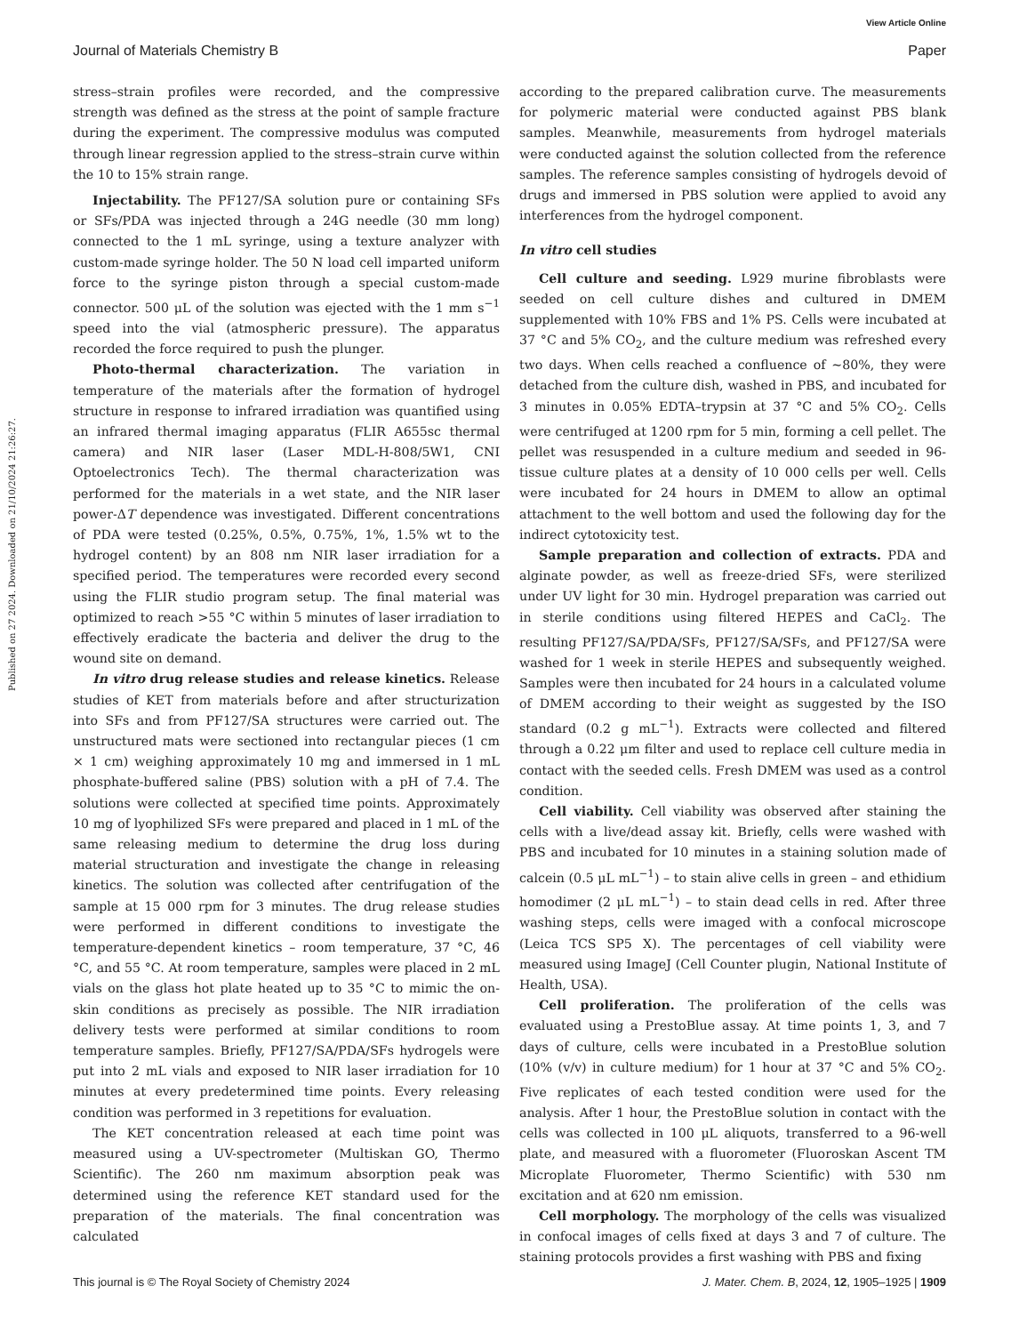View Article Online
Journal of Materials Chemistry B Paper
Published on 27 2024. Downloaded on 21/10/2024 21:26:27.
stress–strain profiles were recorded, and the compressive strength was defined as the stress at the point of sample fracture during the experiment. The compressive modulus was computed through linear regression applied to the stress–strain curve within the 10 to 15% strain range.
Injectability. The PF127/SA solution pure or containing SFs or SFs/PDA was injected through a 24G needle (30 mm long) connected to the 1 mL syringe, using a texture analyzer with custom-made syringe holder. The 50 N load cell imparted uniform force to the syringe piston through a special custom-made connector. 500 μL of the solution was ejected with the 1 mm s<sup>−1</sup> speed into the vial (atmospheric pressure). The apparatus recorded the force required to push the plunger.
Photo-thermal characterization. The variation in temperature of the materials after the formation of hydrogel structure in response to infrared irradiation was quantified using an infrared thermal imaging apparatus (FLIR A655sc thermal camera) and NIR laser (Laser MDL-H-808/5W1, CNI Optoelectronics Tech). The thermal characterization was performed for the materials in a wet state, and the NIR laser power-ΔT dependence was investigated. Different concentrations of PDA were tested (0.25%, 0.5%, 0.75%, 1%, 1.5% wt to the hydrogel content) by an 808 nm NIR laser irradiation for a specified period. The temperatures were recorded every second using the FLIR studio program setup. The final material was optimized to reach >55 °C within 5 minutes of laser irradiation to effectively eradicate the bacteria and deliver the drug to the wound site on demand.
In vitro drug release studies and release kinetics. Release studies of KET from materials before and after structurization into SFs and from PF127/SA structures were carried out. The unstructured mats were sectioned into rectangular pieces (1 cm × 1 cm) weighing approximately 10 mg and immersed in 1 mL phosphate-buffered saline (PBS) solution with a pH of 7.4. The solutions were collected at specified time points. Approximately 10 mg of lyophilized SFs were prepared and placed in 1 mL of the same releasing medium to determine the drug loss during material structuration and investigate the change in releasing kinetics. The solution was collected after centrifugation of the sample at 15 000 rpm for 3 minutes. The drug release studies were performed in different conditions to investigate the temperature-dependent kinetics – room temperature, 37 °C, 46 °C, and 55 °C. At room temperature, samples were placed in 2 mL vials on the glass hot plate heated up to 35 °C to mimic the on-skin conditions as precisely as possible. The NIR irradiation delivery tests were performed at similar conditions to room temperature samples. Briefly, PF127/SA/PDA/SFs hydrogels were put into 2 mL vials and exposed to NIR laser irradiation for 10 minutes at every predetermined time points. Every releasing condition was performed in 3 repetitions for evaluation.
The KET concentration released at each time point was measured using a UV-spectrometer (Multiskan GO, Thermo Scientific). The 260 nm maximum absorption peak was determined using the reference KET standard used for the preparation of the materials. The final concentration was calculated
according to the prepared calibration curve. The measurements for polymeric material were conducted against PBS blank samples. Meanwhile, measurements from hydrogel materials were conducted against the solution collected from the reference samples. The reference samples consisting of hydrogels devoid of drugs and immersed in PBS solution were applied to avoid any interferences from the hydrogel component.
In vitro cell studies
Cell culture and seeding. L929 murine fibroblasts were seeded on cell culture dishes and cultured in DMEM supplemented with 10% FBS and 1% PS. Cells were incubated at 37 °C and 5% CO<sub>2</sub>, and the culture medium was refreshed every two days. When cells reached a confluence of ∼80%, they were detached from the culture dish, washed in PBS, and incubated for 3 minutes in 0.05% EDTA–trypsin at 37 °C and 5% CO<sub>2</sub>. Cells were centrifuged at 1200 rpm for 5 min, forming a cell pellet. The pellet was resuspended in a culture medium and seeded in 96-tissue culture plates at a density of 10 000 cells per well. Cells were incubated for 24 hours in DMEM to allow an optimal attachment to the well bottom and used the following day for the indirect cytotoxicity test.
Sample preparation and collection of extracts. PDA and alginate powder, as well as freeze-dried SFs, were sterilized under UV light for 30 min. Hydrogel preparation was carried out in sterile conditions using filtered HEPES and CaCl<sub>2</sub>. The resulting PF127/SA/PDA/SFs, PF127/SA/SFs, and PF127/SA were washed for 1 week in sterile HEPES and subsequently weighed. Samples were then incubated for 24 hours in a calculated volume of DMEM according to their weight as suggested by the ISO standard (0.2 g mL<sup>−1</sup>). Extracts were collected and filtered through a 0.22 μm filter and used to replace cell culture media in contact with the seeded cells. Fresh DMEM was used as a control condition.
Cell viability. Cell viability was observed after staining the cells with a live/dead assay kit. Briefly, cells were washed with PBS and incubated for 10 minutes in a staining solution made of calcein (0.5 μL mL<sup>−1</sup>) – to stain alive cells in green – and ethidium homodimer (2 μL mL<sup>−1</sup>) – to stain dead cells in red. After three washing steps, cells were imaged with a confocal microscope (Leica TCS SP5 X). The percentages of cell viability were measured using ImageJ (Cell Counter plugin, National Institute of Health, USA).
Cell proliferation. The proliferation of the cells was evaluated using a PrestoBlue assay. At time points 1, 3, and 7 days of culture, cells were incubated in a PrestoBlue solution (10% (v/v) in culture medium) for 1 hour at 37 °C and 5% CO<sub>2</sub>. Five replicates of each tested condition were used for the analysis. After 1 hour, the PrestoBlue solution in contact with the cells was collected in 100 μL aliquots, transferred to a 96-well plate, and measured with a fluorometer (Fluoroskan Ascent TM Microplate Fluorometer, Thermo Scientific) with 530 nm excitation and at 620 nm emission.
Cell morphology. The morphology of the cells was visualized in confocal images of cells fixed at days 3 and 7 of culture. The staining protocols provides a first washing with PBS and fixing
This journal is © The Royal Society of Chemistry 2024 J. Mater. Chem. B, 2024, 12, 1905–1925 | 1909